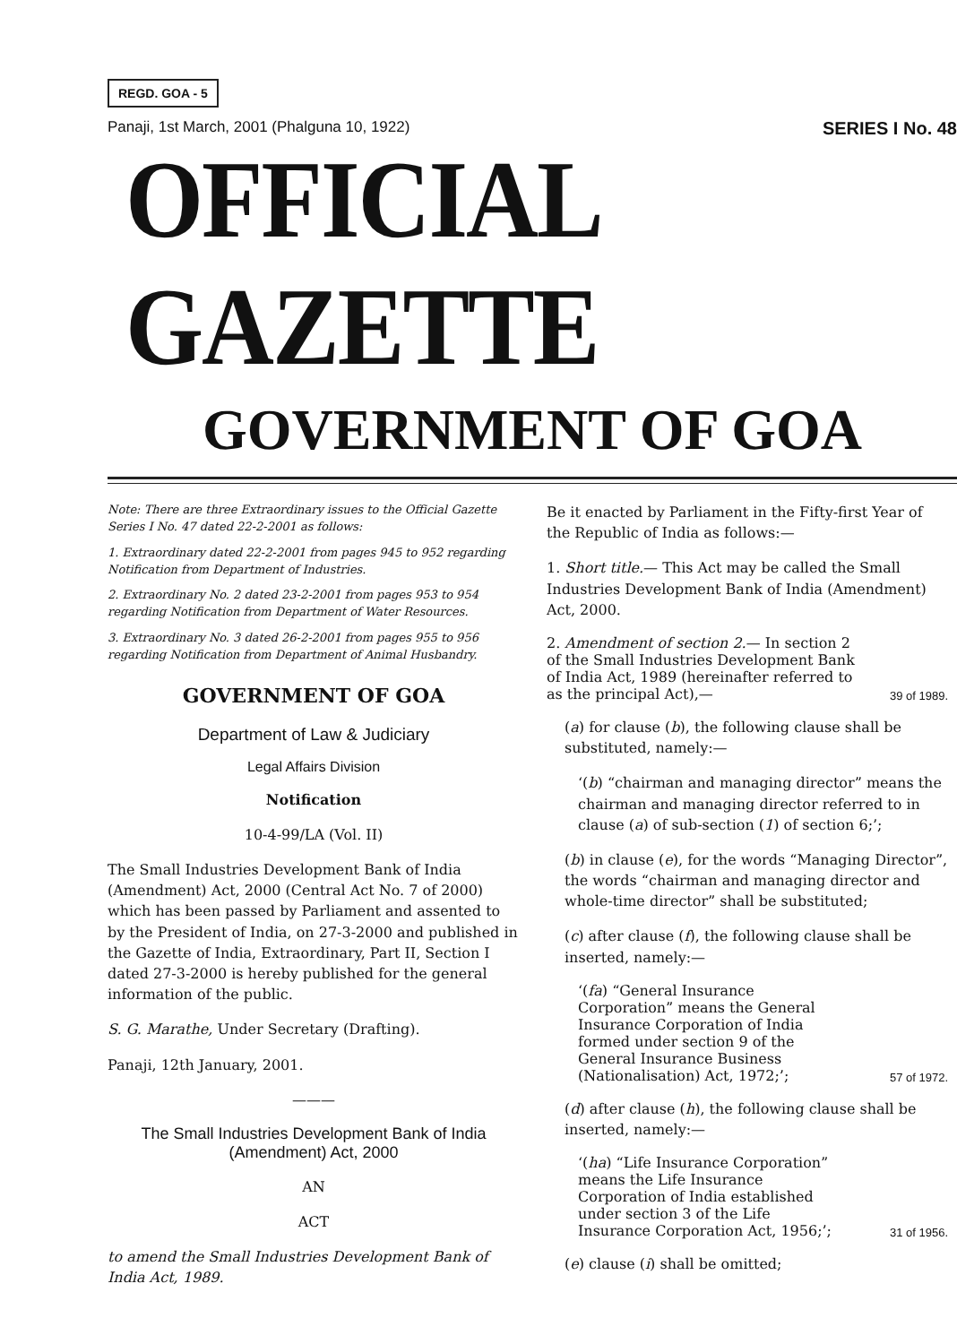REGD. GOA - 5
Panaji, 1st March, 2001 (Phalguna 10, 1922) SERIES I No. 48
OFFICIAL GAZETTE
GOVERNMENT OF GOA
Note: There are three Extraordinary issues to the Official Gazette Series I No. 47 dated 22-2-2001 as follows:
1. Extraordinary dated 22-2-2001 from pages 945 to 952 regarding Notification from Department of Industries.
2. Extraordinary No. 2 dated 23-2-2001 from pages 953 to 954 regarding Notification from Department of Water Resources.
3. Extraordinary No. 3 dated 26-2-2001 from pages 955 to 956 regarding Notification from Department of Animal Husbandry.
GOVERNMENT OF GOA
Department of Law & Judiciary
Legal Affairs Division
Notification
10-4-99/LA (Vol. II)
The Small Industries Development Bank of India (Amendment) Act, 2000 (Central Act No. 7 of 2000) which has been passed by Parliament and assented to by the President of India, on 27-3-2000 and published in the Gazette of India, Extraordinary, Part II, Section I dated 27-3-2000 is hereby published for the general information of the public.
S. G. Marathe, Under Secretary (Drafting).
Panaji, 12th January, 2001.
———
The Small Industries Development Bank of India (Amendment) Act, 2000
AN
ACT
to amend the Small Industries Development Bank of India Act, 1989.
Be it enacted by Parliament in the Fifty-first Year of the Republic of India as follows:—
1. Short title.— This Act may be called the Small Industries Development Bank of India (Amendment) Act, 2000.
2. Amendment of section 2.— In section 2 of the Small Industries Development Bank of India Act, 1989 (hereinafter referred to as the principal Act),— 39 of 1989.
(a) for clause (b), the following clause shall be substituted, namely:—
‘(b) “chairman and managing director” means the chairman and managing director referred to in clause (a) of sub-section (1) of section 6;’;
(b) in clause (e), for the words “Managing Director”, the words “chairman and managing director and whole-time director” shall be substituted;
(c) after clause (f), the following clause shall be inserted, namely:—
‘(fa) “General Insurance Corporation” means the General Insurance Corporation of India formed under section 9 of the General Insurance Business (Nationalisation) Act, 1972;’; 57 of 1972.
(d) after clause (h), the following clause shall be inserted, namely:—
‘(ha) “Life Insurance Corporation” means the Life Insurance Corporation of India established under section 3 of the Life Insurance Corporation Act, 1956;’; 31 of 1956.
(e) clause (i) shall be omitted;